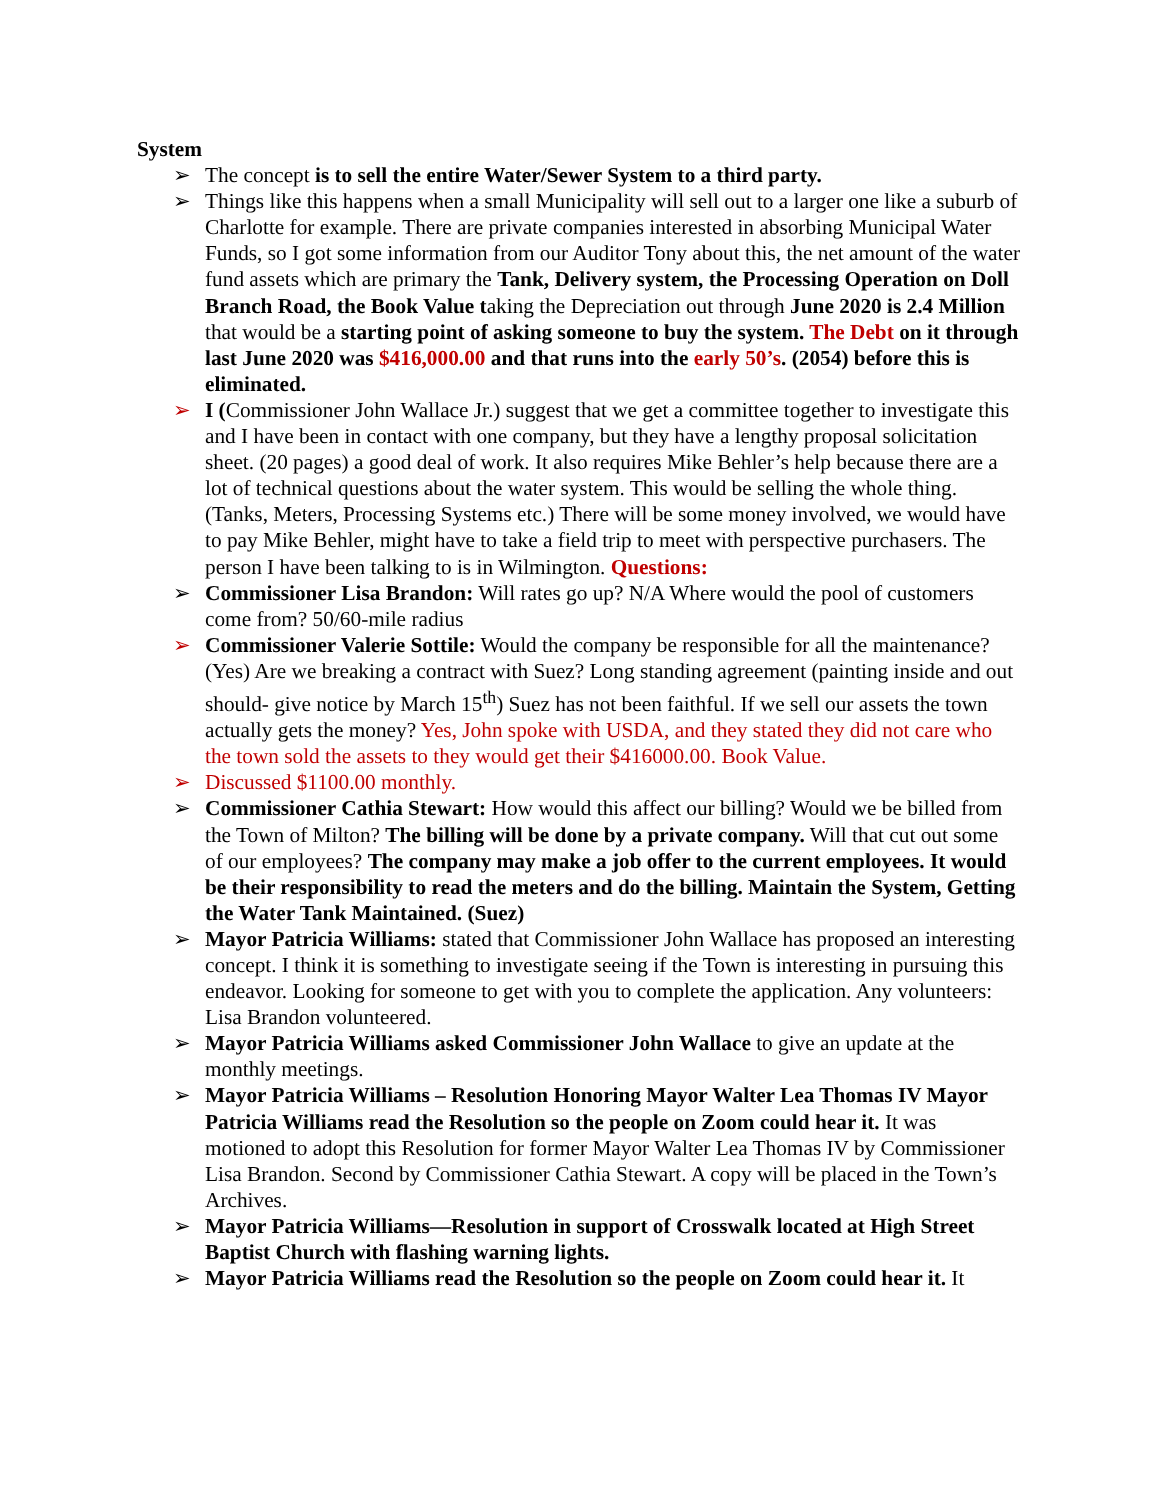System
➢ The concept is to sell the entire Water/Sewer System to a third party.
➢ Things like this happens when a small Municipality will sell out to a larger one like a suburb of Charlotte for example. There are private companies interested in absorbing Municipal Water Funds, so I got some information from our Auditor Tony about this, the net amount of the water fund assets which are primary the Tank, Delivery system, the Processing Operation on Doll Branch Road, the Book Value taking the Depreciation out through June 2020 is 2.4 Million that would be a starting point of asking someone to buy the system. The Debt on it through last June 2020 was $416,000.00 and that runs into the early 50’s. (2054) before this is eliminated.
➢ I (Commissioner John Wallace Jr.) suggest that we get a committee together to investigate this and I have been in contact with one company, but they have a lengthy proposal solicitation sheet. (20 pages) a good deal of work. It also requires Mike Behler’s help because there are a lot of technical questions about the water system. This would be selling the whole thing. (Tanks, Meters, Processing Systems etc.) There will be some money involved, we would have to pay Mike Behler, might have to take a field trip to meet with perspective purchasers. The person I have been talking to is in Wilmington. Questions:
➢ Commissioner Lisa Brandon: Will rates go up? N/A Where would the pool of customers come from? 50/60-mile radius
➢ Commissioner Valerie Sottile: Would the company be responsible for all the maintenance? (Yes) Are we breaking a contract with Suez? Long standing agreement (painting inside and out should- give notice by March 15<sup>th</sup>) Suez has not been faithful. If we sell our assets the town actually gets the money? Yes, John spoke with USDA, and they stated they did not care who the town sold the assets to they would get their $416000.00. Book Value.
➢ Discussed $1100.00 monthly.
➢ Commissioner Cathia Stewart: How would this affect our billing? Would we be billed from the Town of Milton? The billing will be done by a private company. Will that cut out some of our employees? The company may make a job offer to the current employees. It would be their responsibility to read the meters and do the billing. Maintain the System, Getting the Water Tank Maintained. (Suez)
➢ Mayor Patricia Williams: stated that Commissioner John Wallace has proposed an interesting concept. I think it is something to investigate seeing if the Town is interesting in pursuing this endeavor. Looking for someone to get with you to complete the application. Any volunteers: Lisa Brandon volunteered.
➢ Mayor Patricia Williams asked Commissioner John Wallace to give an update at the monthly meetings.
➢ Mayor Patricia Williams – Resolution Honoring Mayor Walter Lea Thomas IV Mayor Patricia Williams read the Resolution so the people on Zoom could hear it. It was motioned to adopt this Resolution for former Mayor Walter Lea Thomas IV by Commissioner Lisa Brandon. Second by Commissioner Cathia Stewart. A copy will be placed in the Town’s Archives.
➢ Mayor Patricia Williams—Resolution in support of Crosswalk located at High Street Baptist Church with flashing warning lights.
➢ Mayor Patricia Williams read the Resolution so the people on Zoom could hear it. It